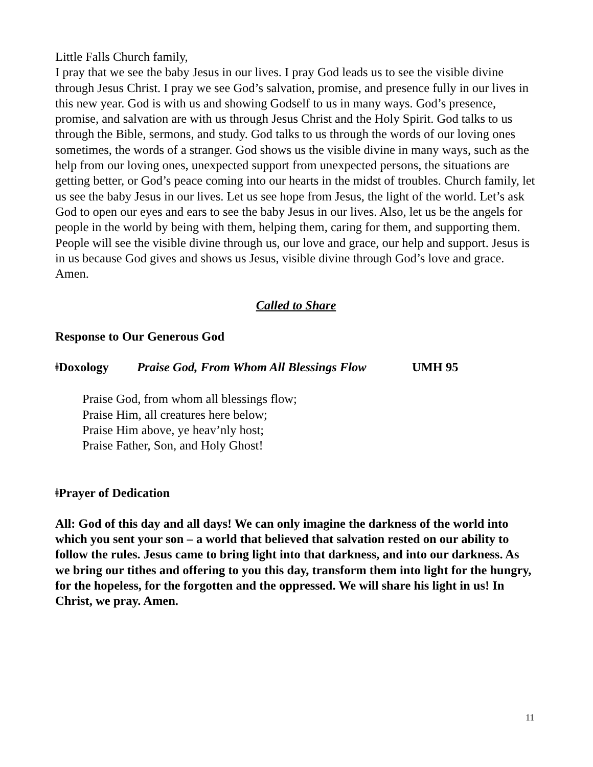Little Falls Church family,
I pray that we see the baby Jesus in our lives. I pray God leads us to see the visible divine through Jesus Christ. I pray we see God’s salvation, promise, and presence fully in our lives in this new year. God is with us and showing Godself to us in many ways. God’s presence, promise, and salvation are with us through Jesus Christ and the Holy Spirit. God talks to us through the Bible, sermons, and study. God talks to us through the words of our loving ones sometimes, the words of a stranger. God shows us the visible divine in many ways, such as the help from our loving ones, unexpected support from unexpected persons, the situations are getting better, or God’s peace coming into our hearts in the midst of troubles. Church family, let us see the baby Jesus in our lives. Let us see hope from Jesus, the light of the world. Let’s ask God to open our eyes and ears to see the baby Jesus in our lives. Also, let us be the angels for people in the world by being with them, helping them, caring for them, and supporting them. People will see the visible divine through us, our love and grace, our help and support. Jesus is in us because God gives and shows us Jesus, visible divine through God’s love and grace. Amen.
Called to Share
Response to Our Generous God
ǂDoxology Praise God, From Whom All Blessings Flow UMH 95
Praise God, from whom all blessings flow;
Praise Him, all creatures here below;
Praise Him above, ye heav’nly host;
Praise Father, Son, and Holy Ghost!
ǂPrayer of Dedication
All: God of this day and all days! We can only imagine the darkness of the world into which you sent your son – a world that believed that salvation rested on our ability to follow the rules. Jesus came to bring light into that darkness, and into our darkness. As we bring our tithes and offering to you this day, transform them into light for the hungry, for the hopeless, for the forgotten and the oppressed. We will share his light in us! In Christ, we pray. Amen.
11